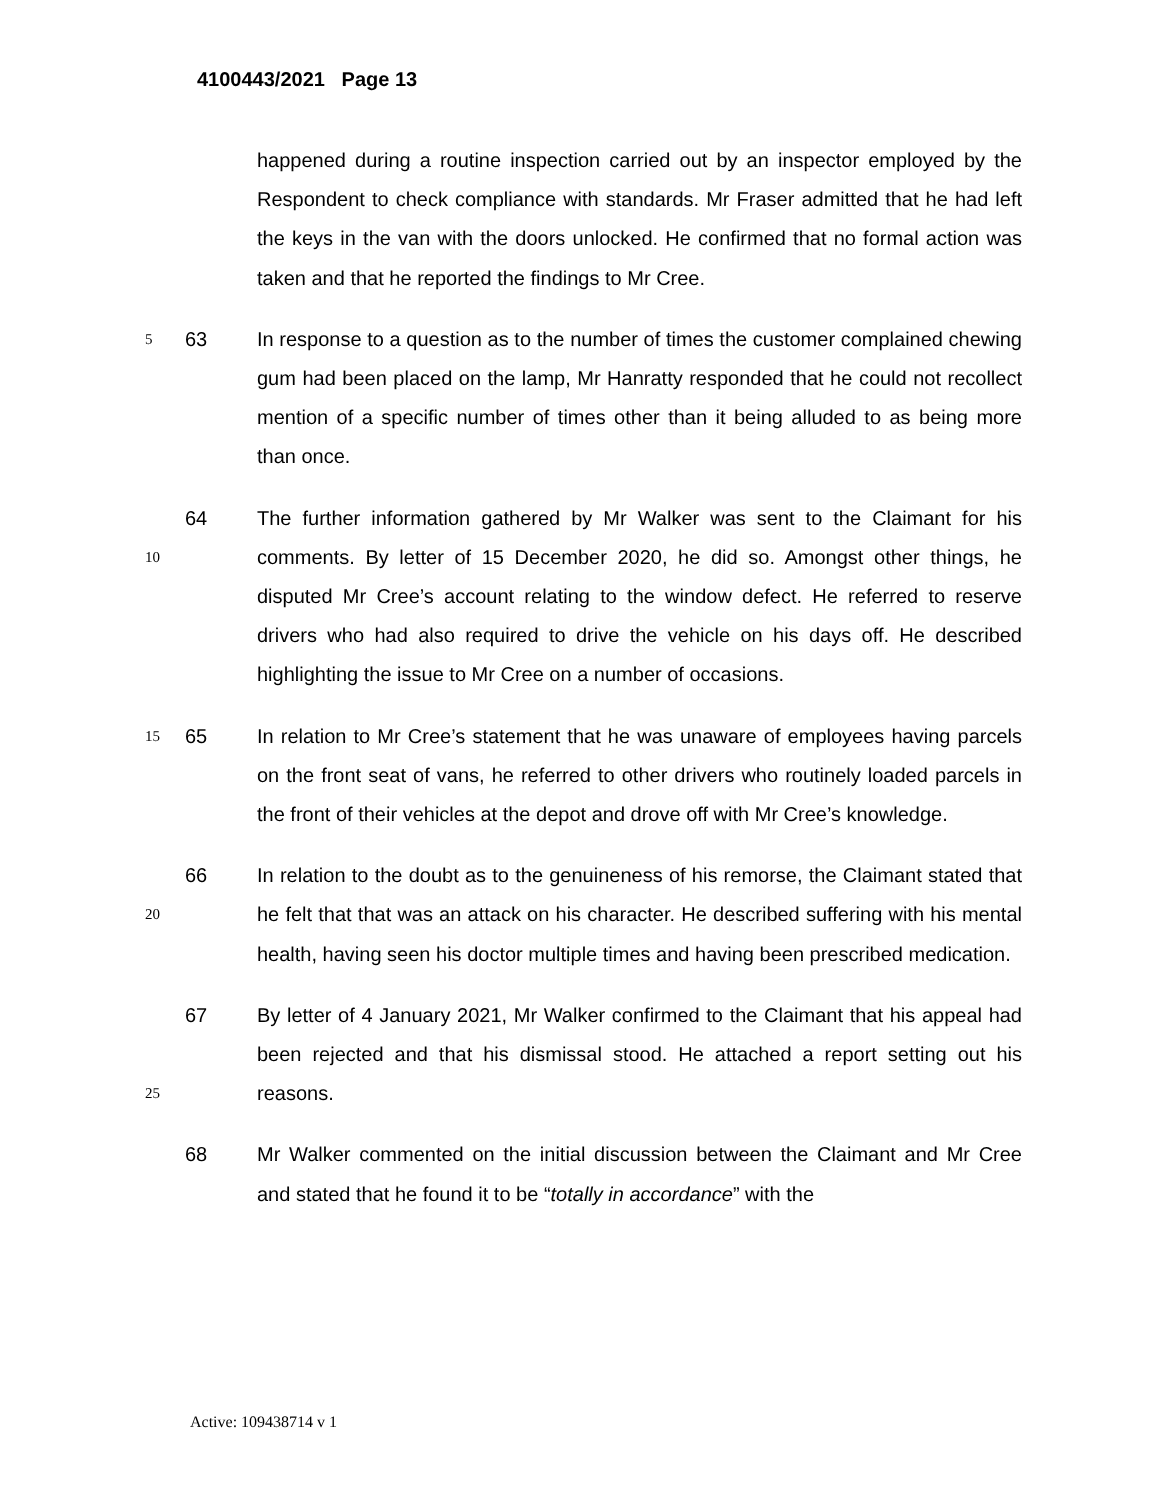4100443/2021 Page 13
happened during a routine inspection carried out by an inspector employed by the Respondent to check compliance with standards. Mr Fraser admitted that he had left the keys in the van with the doors unlocked. He confirmed that no formal action was taken and that he reported the findings to Mr Cree.
5
63 In response to a question as to the number of times the customer complained chewing gum had been placed on the lamp, Mr Hanratty responded that he could not recollect mention of a specific number of times other than it being alluded to as being more than once.
10
64 The further information gathered by Mr Walker was sent to the Claimant for his comments. By letter of 15 December 2020, he did so. Amongst other things, he disputed Mr Cree’s account relating to the window defect. He referred to reserve drivers who had also required to drive the vehicle on his days off. He described highlighting the issue to Mr Cree on a number of occasions.
15
65 In relation to Mr Cree’s statement that he was unaware of employees having parcels on the front seat of vans, he referred to other drivers who routinely loaded parcels in the front of their vehicles at the depot and drove off with Mr Cree’s knowledge.
20
66 In relation to the doubt as to the genuineness of his remorse, the Claimant stated that he felt that that was an attack on his character. He described suffering with his mental health, having seen his doctor multiple times and having been prescribed medication.
25
67 By letter of 4 January 2021, Mr Walker confirmed to the Claimant that his appeal had been rejected and that his dismissal stood. He attached a report setting out his reasons.
68 Mr Walker commented on the initial discussion between the Claimant and Mr Cree and stated that he found it to be “totally in accordance” with the
Active: 109438714 v 1